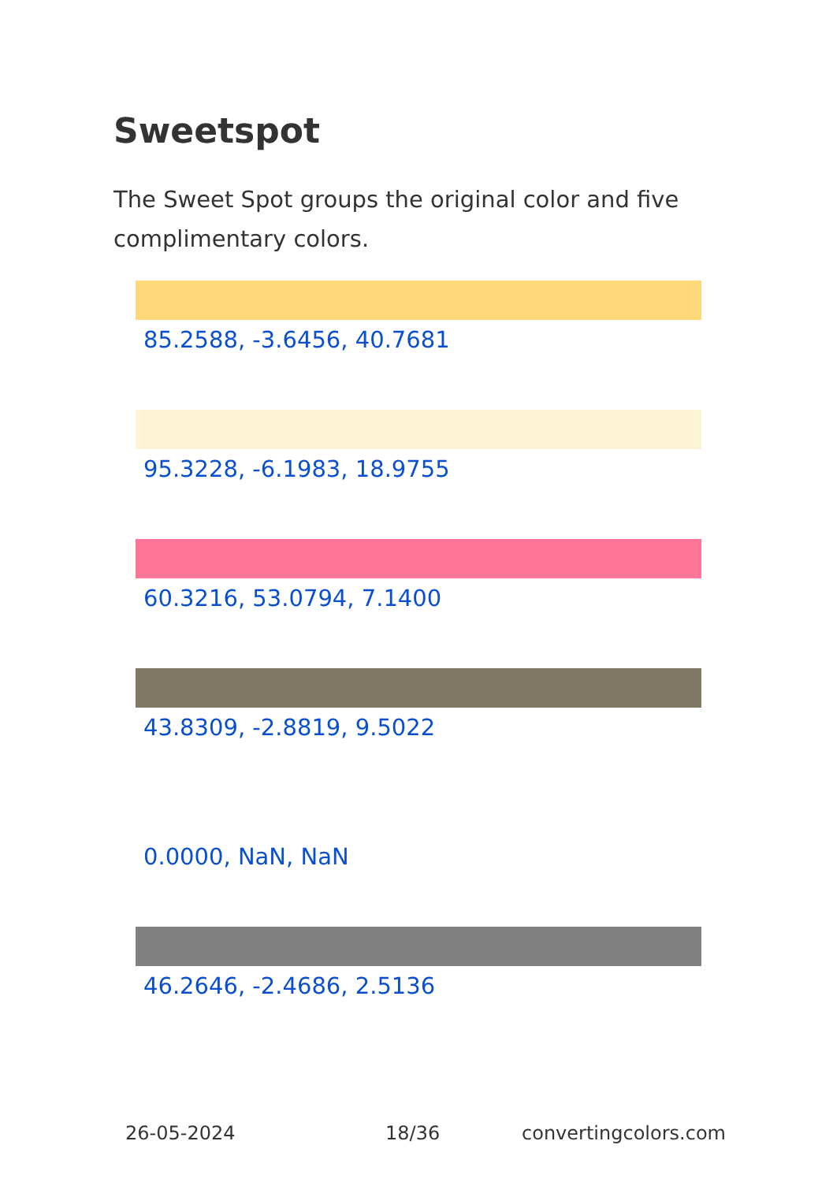Sweetspot
The Sweet Spot groups the original color and five complimentary colors.
85.2588, -3.6456, 40.7681
95.3228, -6.1983, 18.9755
60.3216, 53.0794, 7.1400
43.8309, -2.8819, 9.5022
0.0000, NaN, NaN
46.2646, -2.4686, 2.5136
26-05-2024 18/36 convertingcolors.com